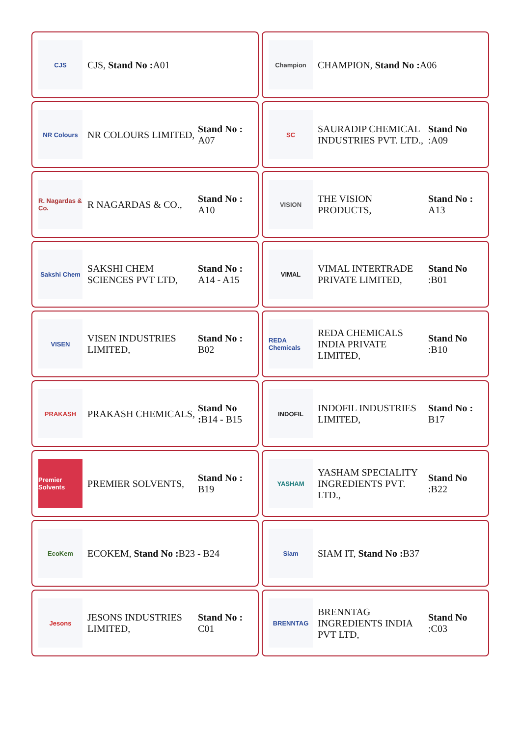CJS
CJS, Stand No : A01
Champion
CHAMPION, Stand No : A06
NR Colours
NR COLOURS LIMITED,
Stand No : A07
SC
SAURADIP CHEMICAL INDUSTRIES PVT. LTD.,
Stand No :A09
R. Nagardas & Co.
R NAGARDAS & CO.,
Stand No : A10
VISION
THE VISION PRODUCTS,
Stand No : A13
Sakshi Chem
SAKSHI CHEM SCIENCES PVT LTD,
Stand No : A14 - A15
VIMAL
VIMAL INTERTRADE PRIVATE LIMITED,
Stand No :B01
VISEN
VISEN INDUSTRIES LIMITED,
Stand No : B02
REDA Chemicals
REDA CHEMICALS INDIA PRIVATE LIMITED,
Stand No :B10
PRAKASH
PRAKASH CHEMICALS,
Stand No : B14 - B15
INDOFIL
INDOFIL INDUSTRIES LIMITED,
Stand No : B17
Premier Solvents
PREMIER SOLVENTS,
Stand No : B19
YASHAM
YASHAM SPECIALITY INGREDIENTS PVT. LTD.,
Stand No :B22
EcoKem
ECOKEM, Stand No : B23 - B24
Siam
SIAM IT, Stand No : B37
Jesons
JESONS INDUSTRIES LIMITED,
Stand No : C01
BRENNTAG
BRENNTAG INGREDIENTS INDIA PVT LTD,
Stand No :C03